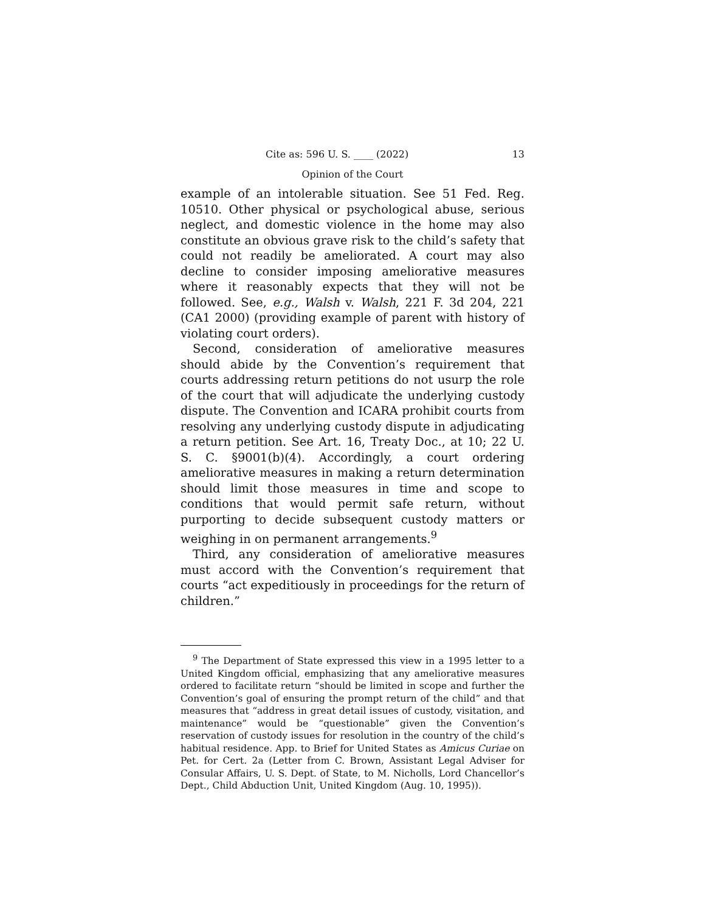Cite as: 596 U. S. ____ (2022) 13
Opinion of the Court
example of an intolerable situation. See 51 Fed. Reg. 10510. Other physical or psychological abuse, serious neglect, and domestic violence in the home may also constitute an obvious grave risk to the child’s safety that could not readily be ameliorated. A court may also decline to consider imposing ameliorative measures where it reasonably expects that they will not be followed. See, e.g., Walsh v. Walsh, 221 F. 3d 204, 221 (CA1 2000) (providing example of parent with history of violating court orders).
Second, consideration of ameliorative measures should abide by the Convention’s requirement that courts addressing return petitions do not usurp the role of the court that will adjudicate the underlying custody dispute. The Convention and ICARA prohibit courts from resolving any underlying custody dispute in adjudicating a return petition. See Art. 16, Treaty Doc., at 10; 22 U. S. C. §9001(b)(4). Accordingly, a court ordering ameliorative measures in making a return determination should limit those measures in time and scope to conditions that would permit safe return, without purporting to decide subsequent custody matters or weighing in on permanent arrangements.<sup>9</sup>
Third, any consideration of ameliorative measures must accord with the Convention’s requirement that courts “act expeditiously in proceedings for the return of children.”
<sup>9</sup> The Department of State expressed this view in a 1995 letter to a United Kingdom official, emphasizing that any ameliorative measures ordered to facilitate return “should be limited in scope and further the Convention’s goal of ensuring the prompt return of the child” and that measures that “address in great detail issues of custody, visitation, and maintenance” would be “questionable” given the Convention’s reservation of custody issues for resolution in the country of the child’s habitual residence. App. to Brief for United States as Amicus Curiae on Pet. for Cert. 2a (Letter from C. Brown, Assistant Legal Adviser for Consular Affairs, U. S. Dept. of State, to M. Nicholls, Lord Chancellor’s Dept., Child Abduction Unit, United Kingdom (Aug. 10, 1995)).